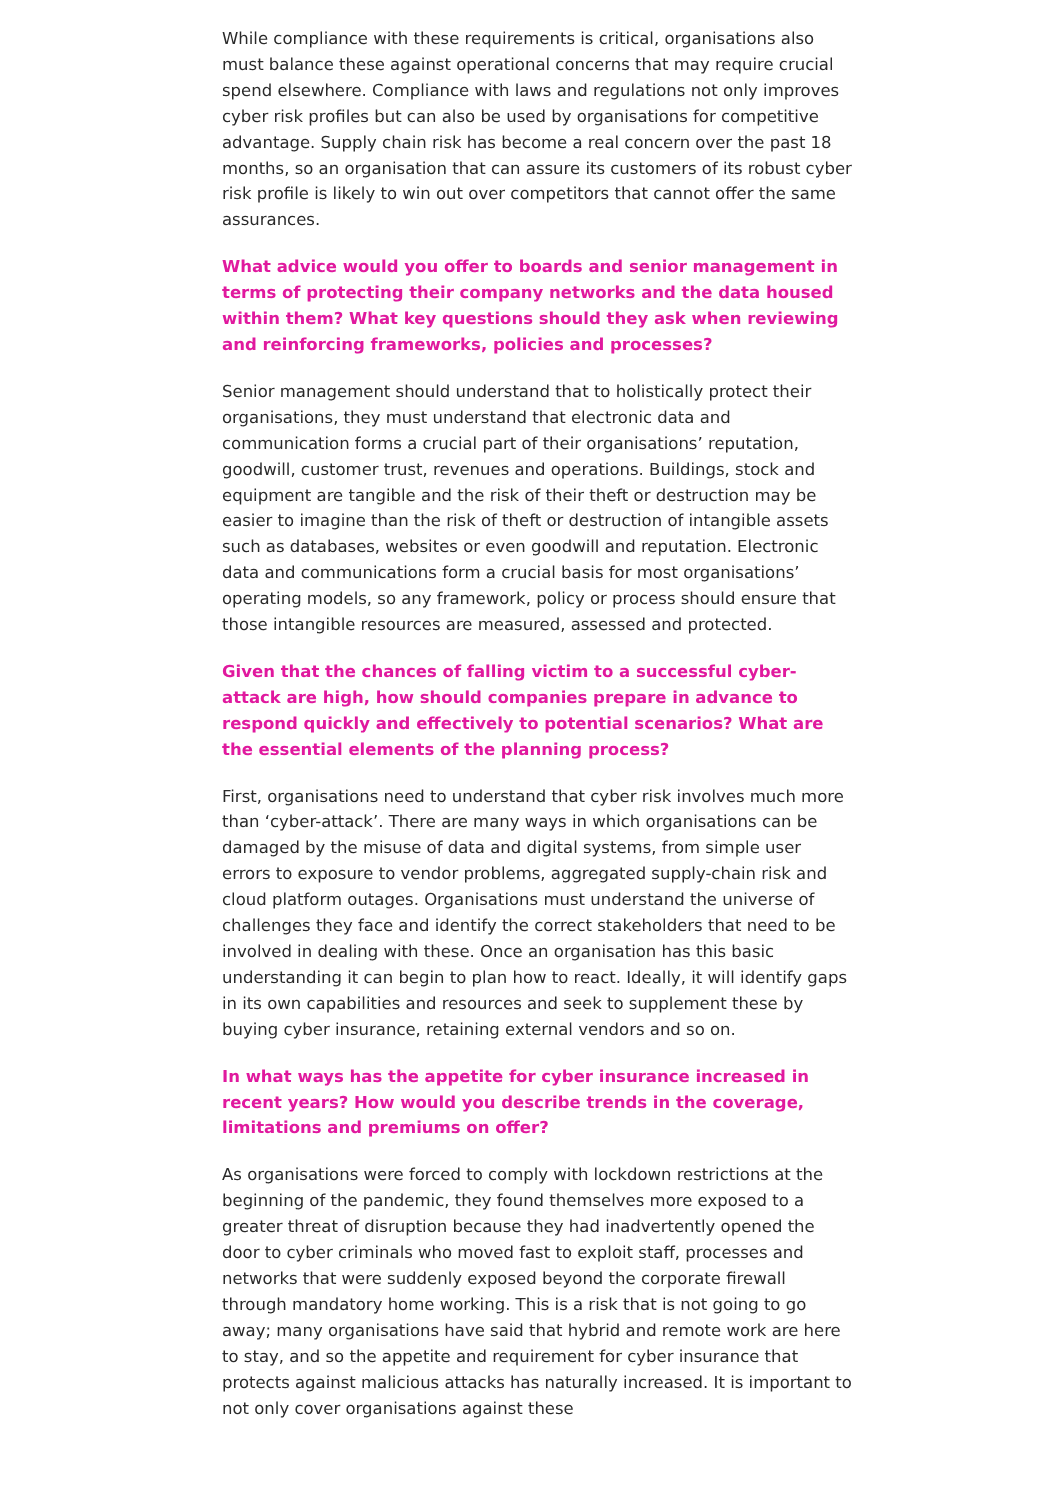While compliance with these requirements is critical, organisations also must balance these against operational concerns that may require crucial spend elsewhere. Compliance with laws and regulations not only improves cyber risk profiles but can also be used by organisations for competitive advantage. Supply chain risk has become a real concern over the past 18 months, so an organisation that can assure its customers of its robust cyber risk profile is likely to win out over competitors that cannot offer the same assurances.
What advice would you offer to boards and senior management in terms of protecting their company networks and the data housed within them? What key questions should they ask when reviewing and reinforcing frameworks, policies and processes?
Senior management should understand that to holistically protect their organisations, they must understand that electronic data and communication forms a crucial part of their organisations’ reputation, goodwill, customer trust, revenues and operations. Buildings, stock and equipment are tangible and the risk of their theft or destruction may be easier to imagine than the risk of theft or destruction of intangible assets such as databases, websites or even goodwill and reputation. Electronic data and communications form a crucial basis for most organisations’ operating models, so any framework, policy or process should ensure that those intangible resources are measured, assessed and protected.
Given that the chances of falling victim to a successful cyber-attack are high, how should companies prepare in advance to respond quickly and effectively to potential scenarios? What are the essential elements of the planning process?
First, organisations need to understand that cyber risk involves much more than ‘cyber-attack’. There are many ways in which organisations can be damaged by the misuse of data and digital systems, from simple user errors to exposure to vendor problems, aggregated supply-chain risk and cloud platform outages. Organisations must understand the universe of challenges they face and identify the correct stakeholders that need to be involved in dealing with these. Once an organisation has this basic understanding it can begin to plan how to react. Ideally, it will identify gaps in its own capabilities and resources and seek to supplement these by buying cyber insurance, retaining external vendors and so on.
In what ways has the appetite for cyber insurance increased in recent years? How would you describe trends in the coverage, limitations and premiums on offer?
As organisations were forced to comply with lockdown restrictions at the beginning of the pandemic, they found themselves more exposed to a greater threat of disruption because they had inadvertently opened the door to cyber criminals who moved fast to exploit staff, processes and networks that were suddenly exposed beyond the corporate firewall through mandatory home working. This is a risk that is not going to go away; many organisations have said that hybrid and remote work are here to stay, and so the appetite and requirement for cyber insurance that protects against malicious attacks has naturally increased. It is important to not only cover organisations against these